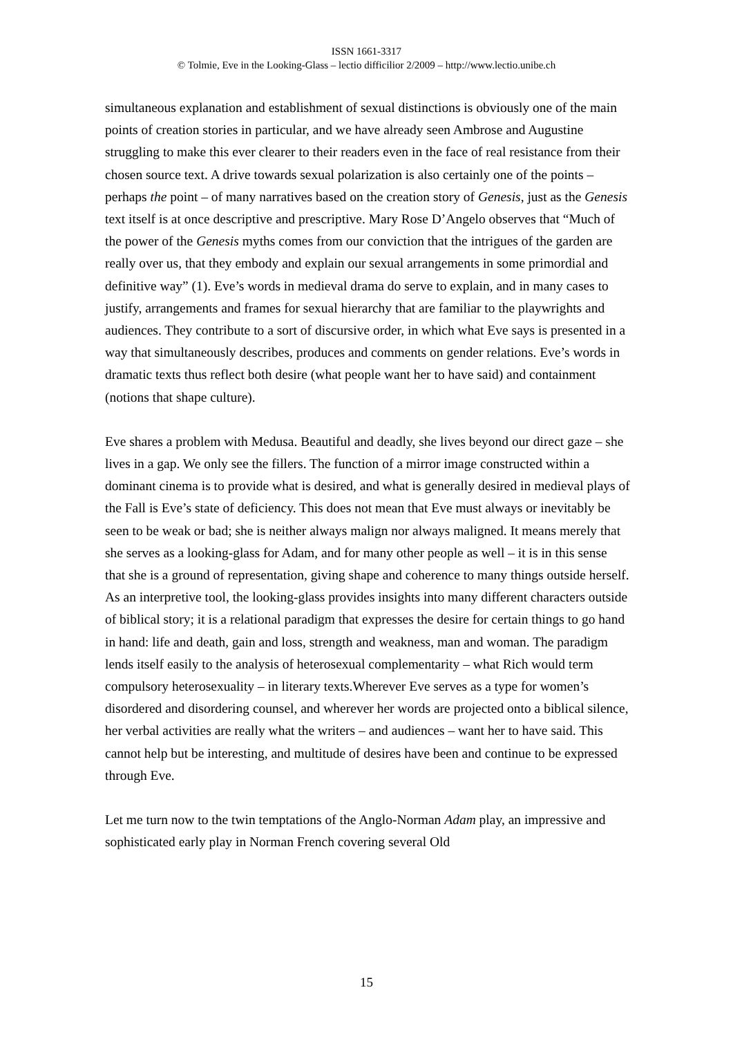ISSN 1661-3317
© Tolmie, Eve in the Looking-Glass – lectio difficilior 2/2009 – http://www.lectio.unibe.ch
simultaneous explanation and establishment of sexual distinctions is obviously one of the main points of creation stories in particular, and we have already seen Ambrose and Augustine struggling to make this ever clearer to their readers even in the face of real resistance from their chosen source text. A drive towards sexual polarization is also certainly one of the points – perhaps the point – of many narratives based on the creation story of Genesis, just as the Genesis text itself is at once descriptive and prescriptive. Mary Rose D’Angelo observes that “Much of the power of the Genesis myths comes from our conviction that the intrigues of the garden are really over us, that they embody and explain our sexual arrangements in some primordial and definitive way” (1). Eve’s words in medieval drama do serve to explain, and in many cases to justify, arrangements and frames for sexual hierarchy that are familiar to the playwrights and audiences. They contribute to a sort of discursive order, in which what Eve says is presented in a way that simultaneously describes, produces and comments on gender relations. Eve’s words in dramatic texts thus reflect both desire (what people want her to have said) and containment (notions that shape culture).
Eve shares a problem with Medusa. Beautiful and deadly, she lives beyond our direct gaze – she lives in a gap. We only see the fillers. The function of a mirror image constructed within a dominant cinema is to provide what is desired, and what is generally desired in medieval plays of the Fall is Eve’s state of deficiency. This does not mean that Eve must always or inevitably be seen to be weak or bad; she is neither always malign nor always maligned. It means merely that she serves as a looking-glass for Adam, and for many other people as well – it is in this sense that she is a ground of representation, giving shape and coherence to many things outside herself. As an interpretive tool, the looking-glass provides insights into many different characters outside of biblical story; it is a relational paradigm that expresses the desire for certain things to go hand in hand: life and death, gain and loss, strength and weakness, man and woman. The paradigm lends itself easily to the analysis of heterosexual complementarity – what Rich would term compulsory heterosexuality – in literary texts.Wherever Eve serves as a type for women’s disordered and disordering counsel, and wherever her words are projected onto a biblical silence, her verbal activities are really what the writers – and audiences – want her to have said. This cannot help but be interesting, and multitude of desires have been and continue to be expressed through Eve.
Let me turn now to the twin temptations of the Anglo-Norman Adam play, an impressive and sophisticated early play in Norman French covering several Old
15